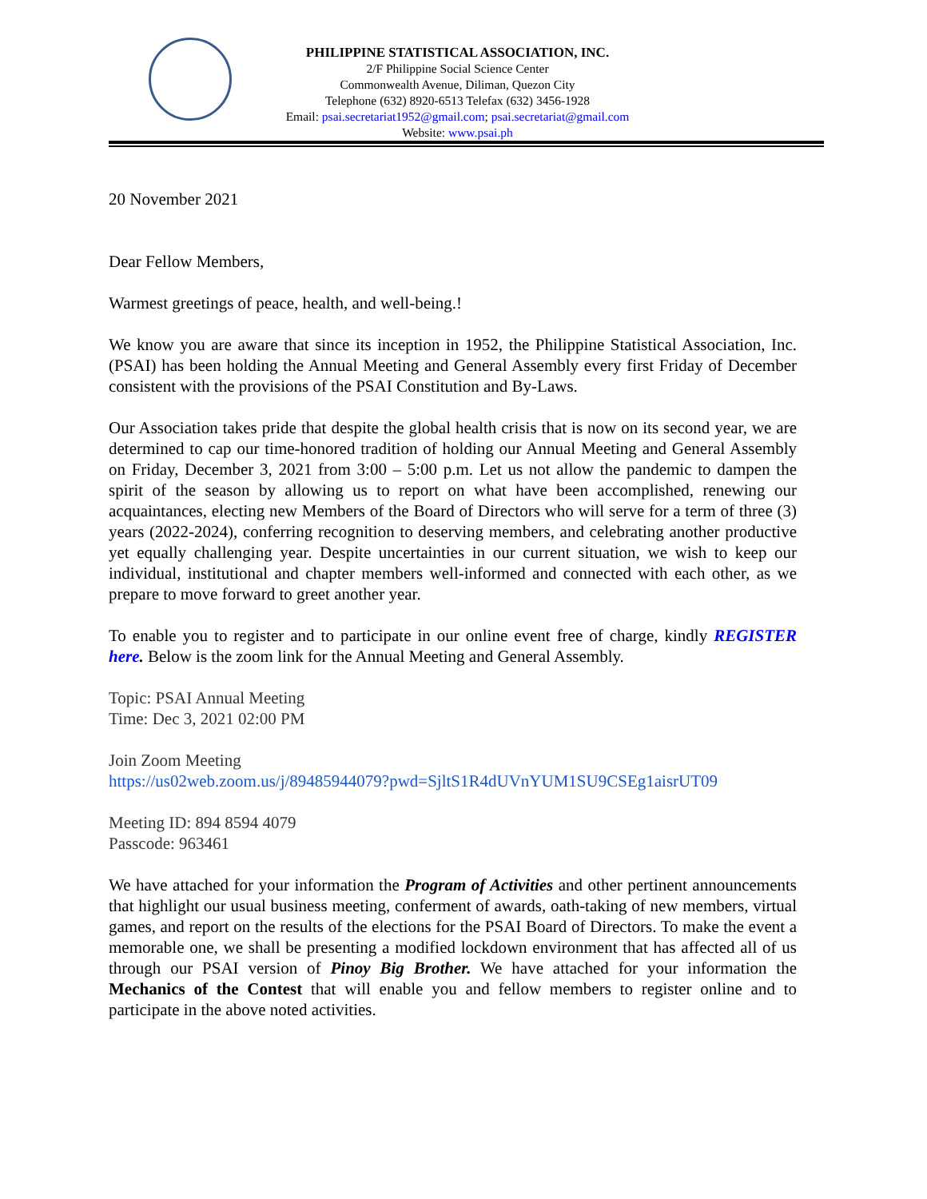PHILIPPINE STATISTICAL ASSOCIATION, INC.
2/F Philippine Social Science Center
Commonwealth Avenue, Diliman, Quezon City
Telephone (632) 8920-6513 Telefax (632) 3456-1928
Email: psai.secretariat1952@gmail.com; psai.secretariat@gmail.com
Website: www.psai.ph
20 November 2021
Dear Fellow Members,
Warmest greetings of peace, health, and well-being.!
We know you are aware that since its inception in 1952, the Philippine Statistical Association, Inc. (PSAI) has been holding the Annual Meeting and General Assembly every first Friday of December consistent with the provisions of the PSAI Constitution and By-Laws.
Our Association takes pride that despite the global health crisis that is now on its second year, we are determined to cap our time-honored tradition of holding our Annual Meeting and General Assembly on Friday, December 3, 2021 from 3:00 – 5:00 p.m. Let us not allow the pandemic to dampen the spirit of the season by allowing us to report on what have been accomplished, renewing our acquaintances, electing new Members of the Board of Directors who will serve for a term of three (3) years (2022-2024), conferring recognition to deserving members, and celebrating another productive yet equally challenging year. Despite uncertainties in our current situation, we wish to keep our individual, institutional and chapter members well-informed and connected with each other, as we prepare to move forward to greet another year.
To enable you to register and to participate in our online event free of charge, kindly REGISTER here. Below is the zoom link for the Annual Meeting and General Assembly.
Topic: PSAI Annual Meeting
Time: Dec 3, 2021 02:00 PM
Join Zoom Meeting
https://us02web.zoom.us/j/89485944079?pwd=SjltS1R4dUVnYUM1SU9CSEg1aisrUT09
Meeting ID: 894 8594 4079
Passcode: 963461
We have attached for your information the Program of Activities and other pertinent announcements that highlight our usual business meeting, conferment of awards, oath-taking of new members, virtual games, and report on the results of the elections for the PSAI Board of Directors. To make the event a memorable one, we shall be presenting a modified lockdown environment that has affected all of us through our PSAI version of Pinoy Big Brother. We have attached for your information the Mechanics of the Contest that will enable you and fellow members to register online and to participate in the above noted activities.